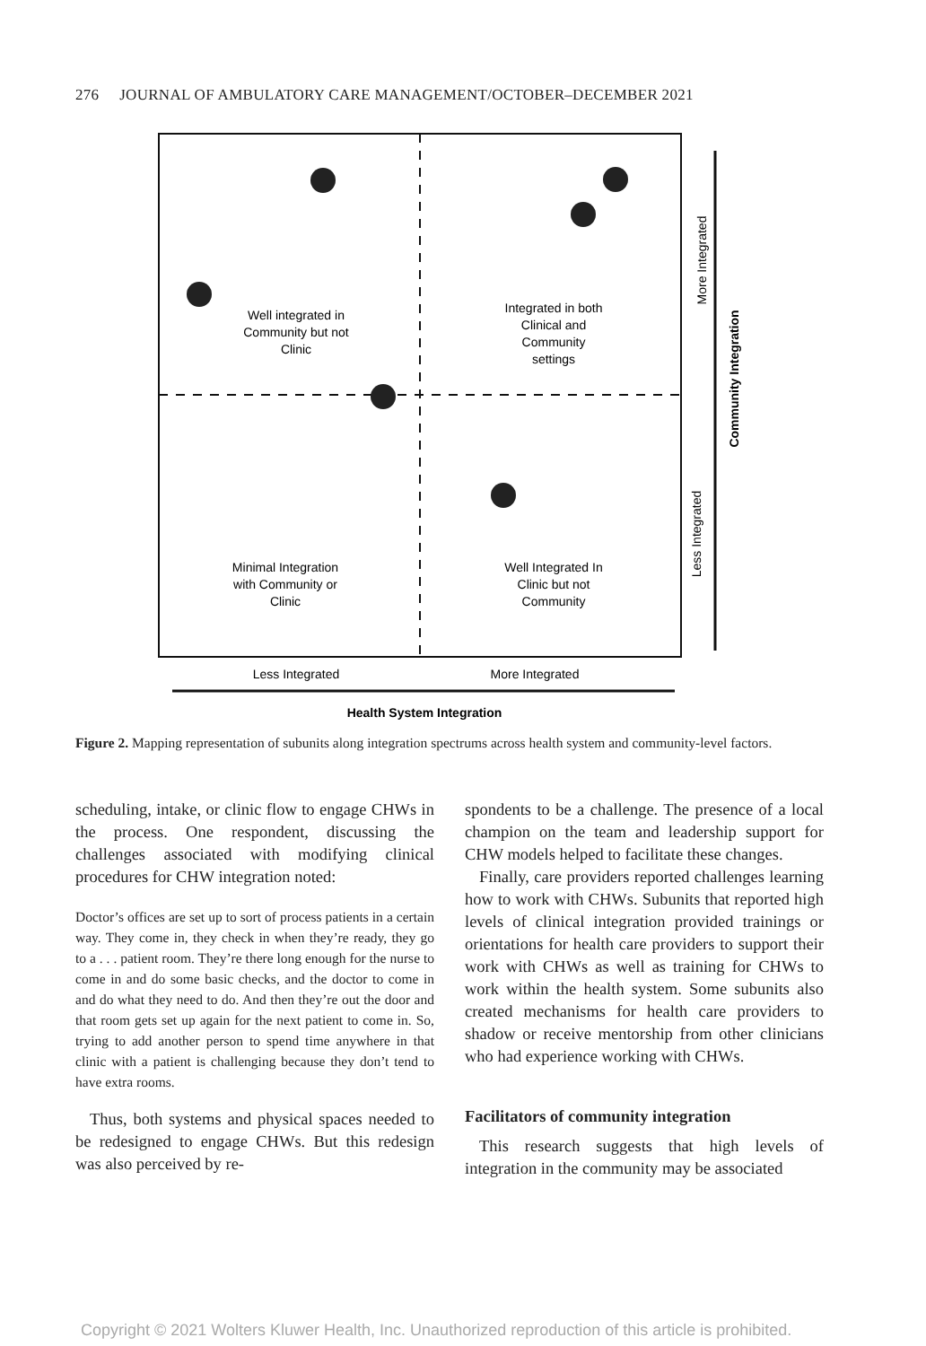276 JOURNAL OF AMBULATORY CARE MANAGEMENT/OCTOBER–DECEMBER 2021
Well integrated in
Community but not
Clinic
Integrated in both
Clinical and
Community
settings
Minimal Integration
with Community or
Clinic
Well Integrated In
Clinic but not
Community
Less Integrated
More Integrated
Health System Integration
More Integrated
Less Integrated
Community Integration
Figure 2. Mapping representation of subunits along integration spectrums across health system and community-level factors.
scheduling, intake, or clinic flow to engage CHWs in the process. One respondent, discussing the challenges associated with modifying clinical procedures for CHW integration noted:
Doctor’s offices are set up to sort of process patients in a certain way. They come in, they check in when they’re ready, they go to a . . . patient room. They’re there long enough for the nurse to come in and do some basic checks, and the doctor to come in and do what they need to do. And then they’re out the door and that room gets set up again for the next patient to come in. So, trying to add another person to spend time anywhere in that clinic with a patient is challenging because they don’t tend to have extra rooms.
Thus, both systems and physical spaces needed to be redesigned to engage CHWs. But this redesign was also perceived by re-
spondents to be a challenge. The presence of a local champion on the team and leadership support for CHW models helped to facilitate these changes.
Finally, care providers reported challenges learning how to work with CHWs. Subunits that reported high levels of clinical integration provided trainings or orientations for health care providers to support their work with CHWs as well as training for CHWs to work within the health system. Some subunits also created mechanisms for health care providers to shadow or receive mentorship from other clinicians who had experience working with CHWs.
Facilitators of community integration
This research suggests that high levels of integration in the community may be associated
Copyright © 2021 Wolters Kluwer Health, Inc. Unauthorized reproduction of this article is prohibited.